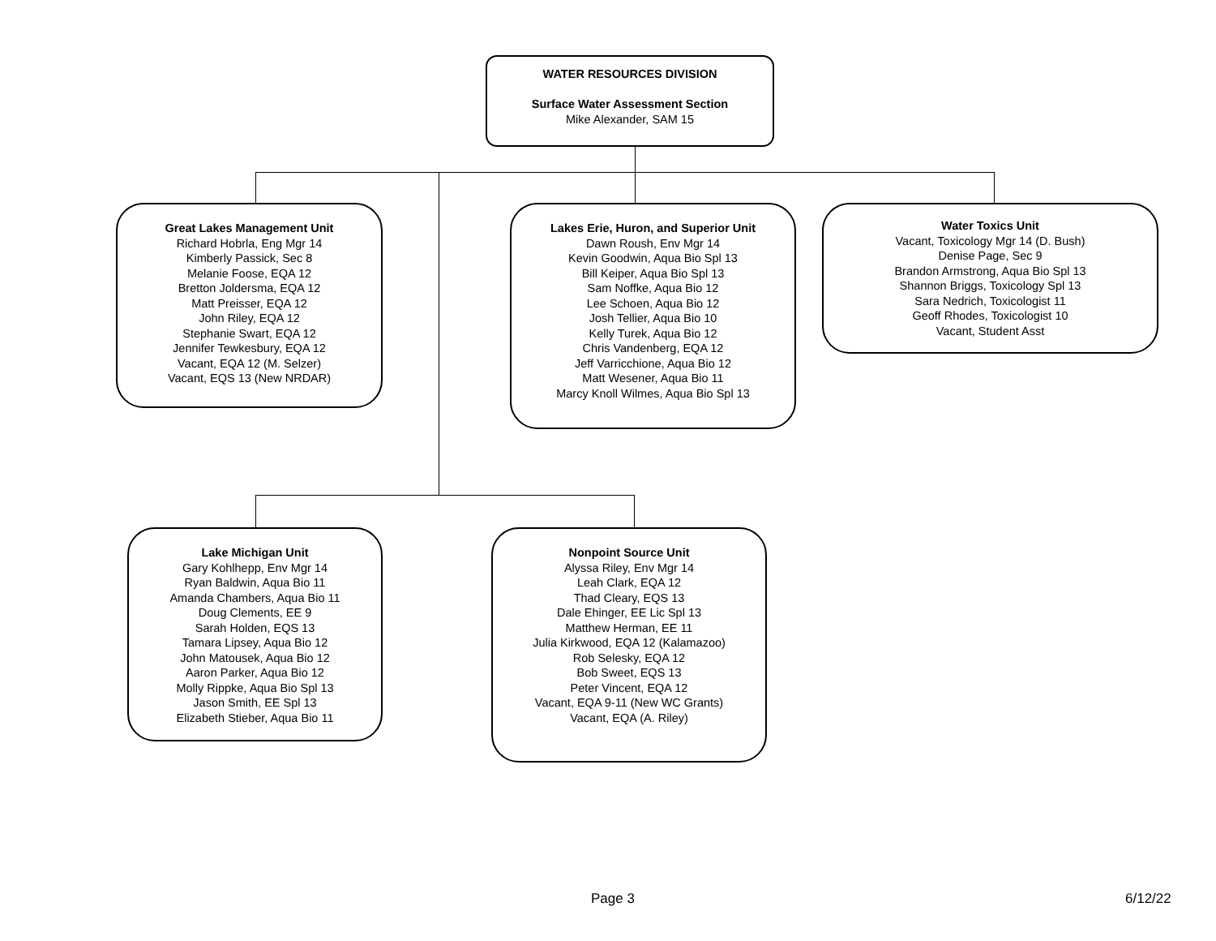WATER RESOURCES DIVISION
Surface Water Assessment Section
Mike Alexander, SAM 15
Great Lakes Management Unit
Richard Hobrla, Eng Mgr 14
Kimberly Passick, Sec 8
Melanie Foose, EQA 12
Bretton Joldersma, EQA 12
Matt Preisser, EQA 12
John Riley, EQA 12
Stephanie Swart, EQA 12
Jennifer Tewkesbury, EQA 12
Vacant, EQA 12 (M. Selzer)
Vacant, EQS 13 (New NRDAR)
Lakes Erie, Huron, and Superior Unit
Dawn Roush, Env Mgr 14
Kevin Goodwin, Aqua Bio Spl 13
Bill Keiper, Aqua Bio Spl 13
Sam Noffke, Aqua Bio 12
Lee Schoen, Aqua Bio 12
Josh Tellier, Aqua Bio 10
Kelly Turek, Aqua Bio 12
Chris Vandenberg, EQA 12
Jeff Varricchione, Aqua Bio 12
Matt Wesener, Aqua Bio 11
Marcy Knoll Wilmes, Aqua Bio Spl 13
Water Toxics Unit
Vacant, Toxicology Mgr 14 (D. Bush)
Denise Page, Sec 9
Brandon Armstrong, Aqua Bio Spl 13
Shannon Briggs, Toxicology Spl 13
Sara Nedrich, Toxicologist 11
Geoff Rhodes, Toxicologist 10
Vacant, Student Asst
Lake Michigan Unit
Gary Kohlhepp, Env Mgr 14
Ryan Baldwin, Aqua Bio 11
Amanda Chambers, Aqua Bio 11
Doug Clements, EE 9
Sarah Holden, EQS 13
Tamara Lipsey, Aqua Bio 12
John Matousek, Aqua Bio 12
Aaron Parker, Aqua Bio 12
Molly Rippke, Aqua Bio Spl 13
Jason Smith, EE Spl 13
Elizabeth Stieber, Aqua Bio 11
Nonpoint Source Unit
Alyssa Riley, Env Mgr 14
Leah Clark, EQA 12
Thad Cleary, EQS 13
Dale Ehinger, EE Lic Spl 13
Matthew Herman, EE 11
Julia Kirkwood, EQA 12 (Kalamazoo)
Rob Selesky, EQA 12
Bob Sweet, EQS 13
Peter Vincent, EQA 12
Vacant, EQA 9-11 (New WC Grants)
Vacant, EQA (A. Riley)
Page 3 6/12/22